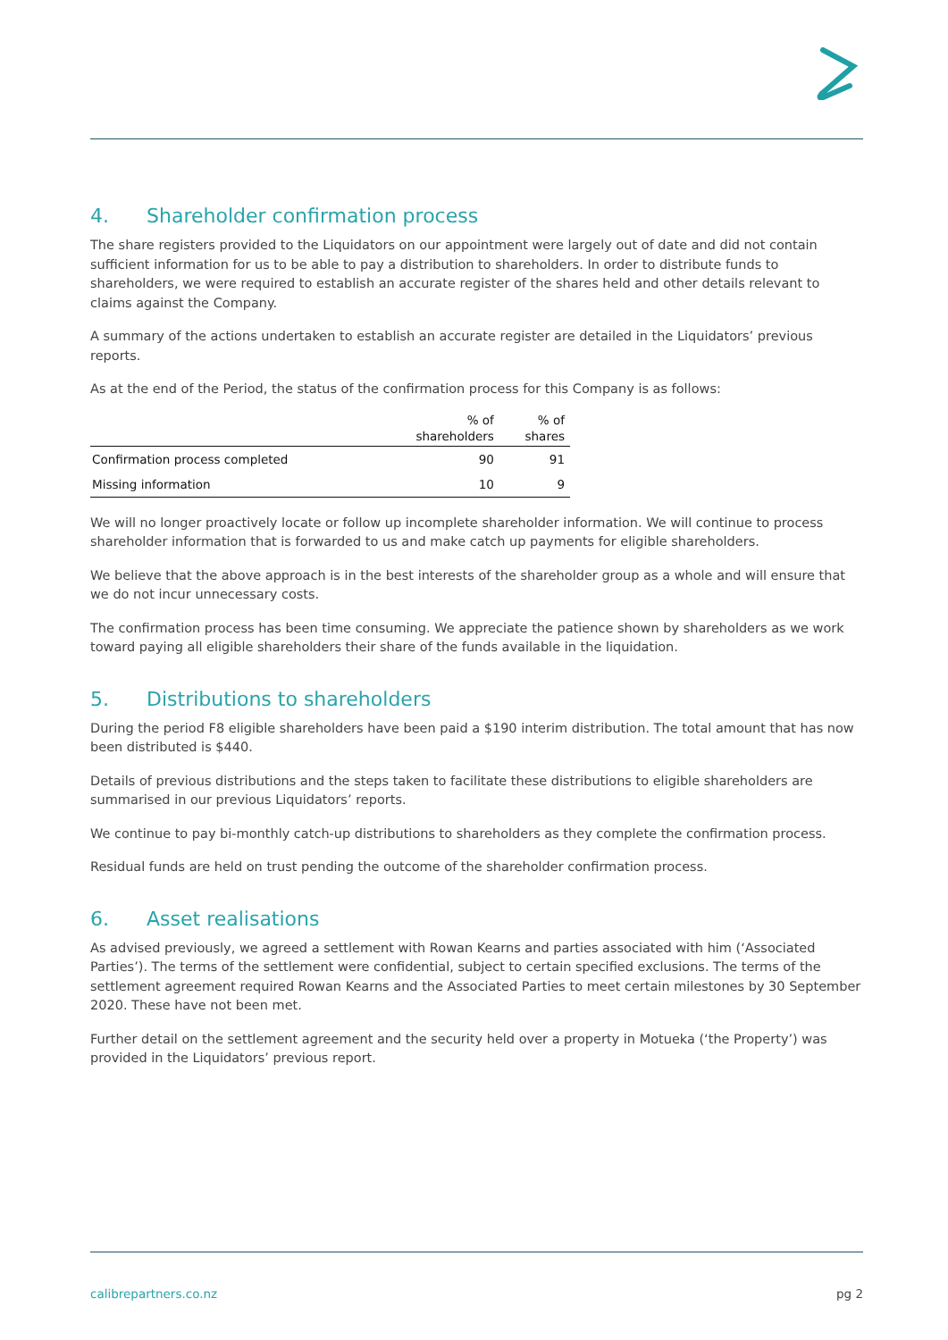4. Shareholder confirmation process
The share registers provided to the Liquidators on our appointment were largely out of date and did not contain sufficient information for us to be able to pay a distribution to shareholders. In order to distribute funds to shareholders, we were required to establish an accurate register of the shares held and other details relevant to claims against the Company.
A summary of the actions undertaken to establish an accurate register are detailed in the Liquidators’ previous reports.
As at the end of the Period, the status of the confirmation process for this Company is as follows:
| | % of shareholders | % of shares |
| --- | --- | --- |
| Confirmation process completed | 90 | 91 |
| Missing information | 10 | 9 |
We will no longer proactively locate or follow up incomplete shareholder information. We will continue to process shareholder information that is forwarded to us and make catch up payments for eligible shareholders.
We believe that the above approach is in the best interests of the shareholder group as a whole and will ensure that we do not incur unnecessary costs.
The confirmation process has been time consuming. We appreciate the patience shown by shareholders as we work toward paying all eligible shareholders their share of the funds available in the liquidation.
5. Distributions to shareholders
During the period F8 eligible shareholders have been paid a $190 interim distribution. The total amount that has now been distributed is $440.
Details of previous distributions and the steps taken to facilitate these distributions to eligible shareholders are summarised in our previous Liquidators’ reports.
We continue to pay bi-monthly catch-up distributions to shareholders as they complete the confirmation process.
Residual funds are held on trust pending the outcome of the shareholder confirmation process.
6. Asset realisations
As advised previously, we agreed a settlement with Rowan Kearns and parties associated with him (‘Associated Parties’). The terms of the settlement were confidential, subject to certain specified exclusions. The terms of the settlement agreement required Rowan Kearns and the Associated Parties to meet certain milestones by 30 September 2020. These have not been met.
Further detail on the settlement agreement and the security held over a property in Motueka (‘the Property’) was provided in the Liquidators’ previous report.
calibrepartners.co.nz pg 2